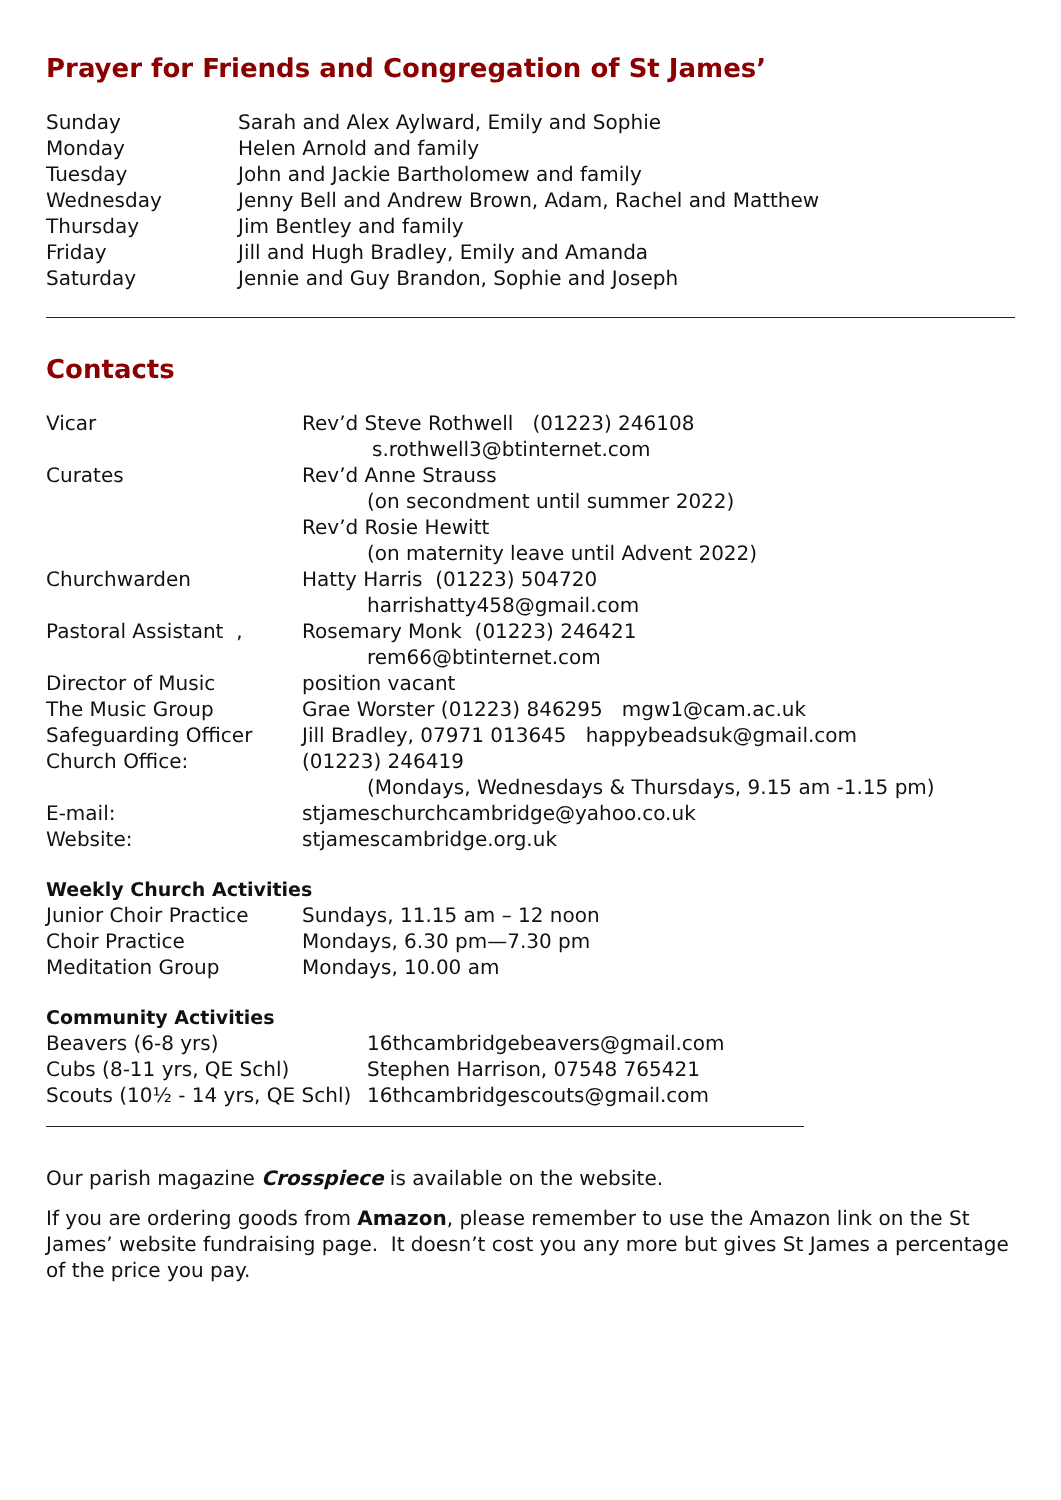Prayer for Friends and Congregation of St James’
| Sunday | Sarah and Alex Aylward, Emily and Sophie |
| Monday | Helen Arnold and family |
| Tuesday | John and Jackie Bartholomew and family |
| Wednesday | Jenny Bell and Andrew Brown, Adam, Rachel and Matthew |
| Thursday | Jim Bentley and family |
| Friday | Jill and Hugh Bradley, Emily and Amanda |
| Saturday | Jennie and Guy Brandon, Sophie and Joseph |
Contacts
| Vicar | Rev’d Steve Rothwell (01223) 246108 |
| | s.rothwell3@btinternet.com |
| Curates | Rev’d Anne Strauss |
| | (on secondment until summer 2022) |
| | Rev’d Rosie Hewitt |
| | (on maternity leave until Advent 2022) |
| Churchwarden | Hatty Harris (01223) 504720 |
| | harrishatty458@gmail.com |
| Pastoral Assistant , | Rosemary Monk (01223) 246421 |
| | rem66@btinternet.com |
| Director of Music | position vacant |
| The Music Group | Grae Worster (01223) 846295 mgw1@cam.ac.uk |
| Safeguarding Officer | Jill Bradley, 07971 013645 happybeadsuk@gmail.com |
| Church Office: | (01223) 246419 |
| | (Mondays, Wednesdays & Thursdays, 9.15 am -1.15 pm) |
| E-mail: | stjameschurchcambridge@yahoo.co.uk |
| Website: | stjamescambridge.org.uk |
Weekly Church Activities
| Junior Choir Practice | Sundays, 11.15 am – 12 noon |
| Choir Practice | Mondays, 6.30 pm—7.30 pm |
| Meditation Group | Mondays, 10.00 am |
Community Activities
| Beavers (6-8 yrs) | 16thcambridgebeavers@gmail.com |
| Cubs (8-11 yrs, QE Schl) | Stephen Harrison, 07548 765421 |
| Scouts (10½ - 14 yrs, QE Schl) | 16thcambridgescouts@gmail.com |
Our parish magazine Crosspiece is available on the website.
If you are ordering goods from Amazon, please remember to use the Amazon link on the St James’ website fundraising page. It doesn’t cost you any more but gives St James a percentage of the price you pay.